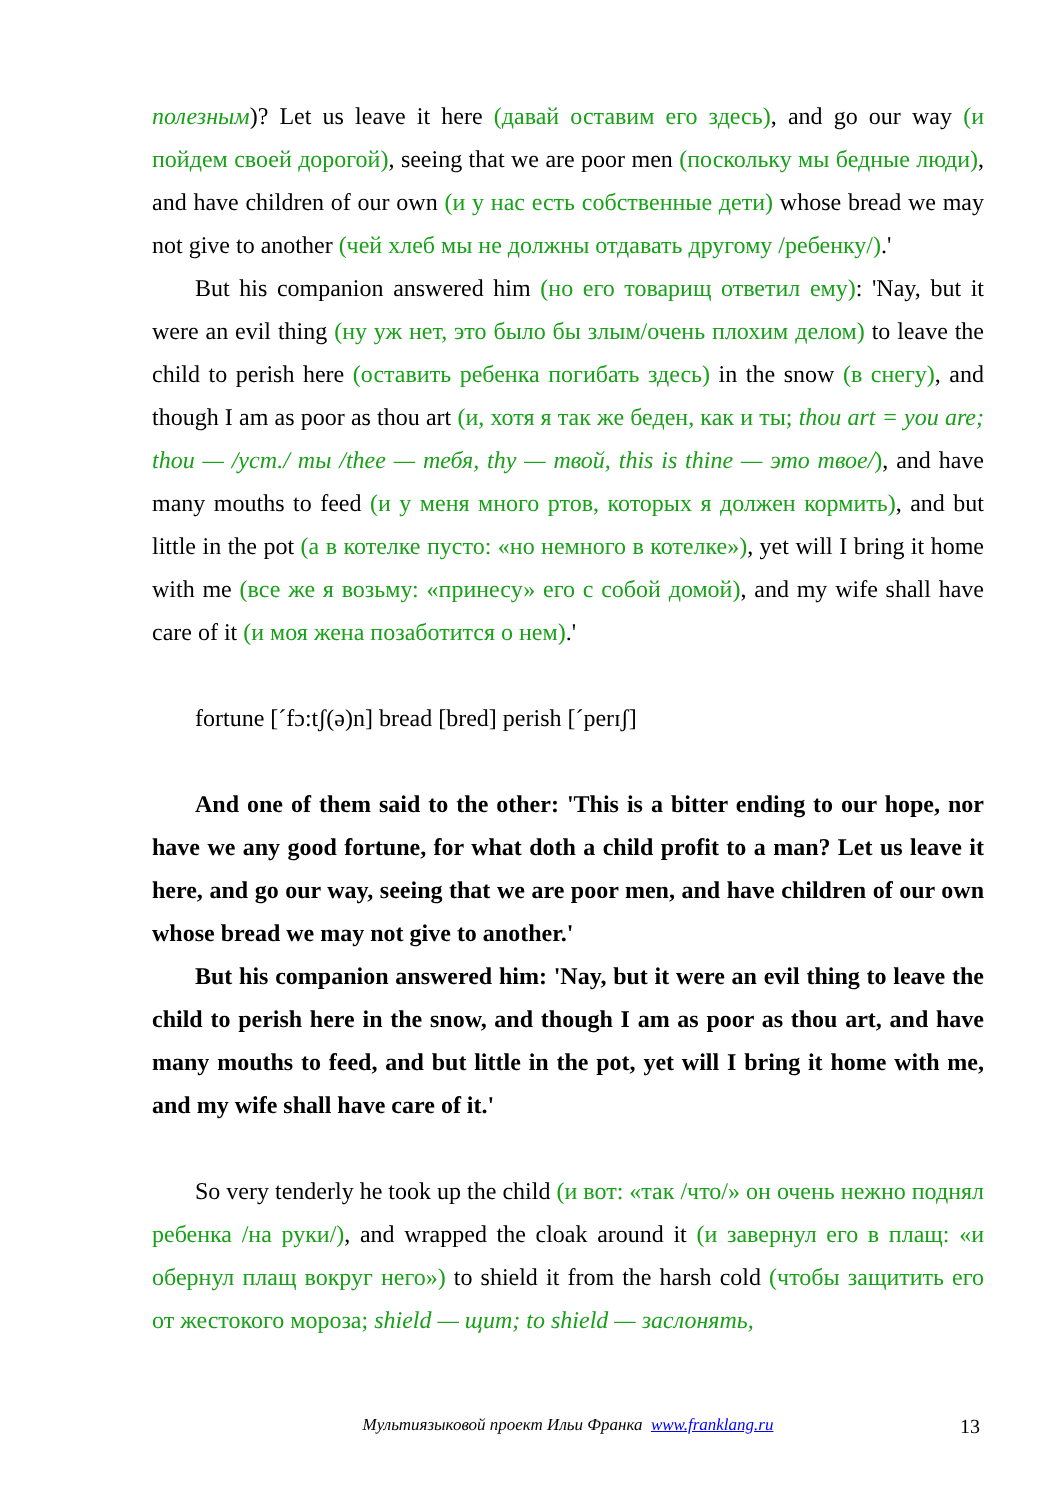полезным)? Let us leave it here (давай оставим его здесь), and go our way (и пойдем своей дорогой), seeing that we are poor men (поскольку мы бедные люди), and have children of our own (и у нас есть собственные дети) whose bread we may not give to another (чей хлеб мы не должны отдавать другому /ребенку/).'
But his companion answered him (но его товарищ ответил ему): 'Nay, but it were an evil thing (ну уж нет, это было бы злым/очень плохим делом) to leave the child to perish here (оставить ребенка погибать здесь) in the snow (в снегу), and though I am as poor as thou art (и, хотя я так же беден, как и ты; thou art = you are; thou — /уст./ ты /thee — тебя, thy — твой, this is thine — это твое/), and have many mouths to feed (и у меня много ртов, которых я должен кормить), and but little in the pot (а в котелке пусто: «но немного в котелке»), yet will I bring it home with me (все же я возьму: «принесу» его с собой домой), and my wife shall have care of it (и моя жена позаботится о нем).'
fortune [ˊfɔ:tʃ(ə)n] bread [bred] perish [ˊperɪʃ]
And one of them said to the other: 'This is a bitter ending to our hope, nor have we any good fortune, for what doth a child profit to a man? Let us leave it here, and go our way, seeing that we are poor men, and have children of our own whose bread we may not give to another.'
But his companion answered him: 'Nay, but it were an evil thing to leave the child to perish here in the snow, and though I am as poor as thou art, and have many mouths to feed, and but little in the pot, yet will I bring it home with me, and my wife shall have care of it.'
So very tenderly he took up the child (и вот: «так /что/» он очень нежно поднял ребенка /на руки/), and wrapped the cloak around it (и завернул его в плащ: «и обернул плащ вокруг него») to shield it from the harsh cold (чтобы защитить его от жестокого мороза; shield — щит; to shield — заслонять,
Мультиязыковой проект Ильи Франка www.franklang.ru 13